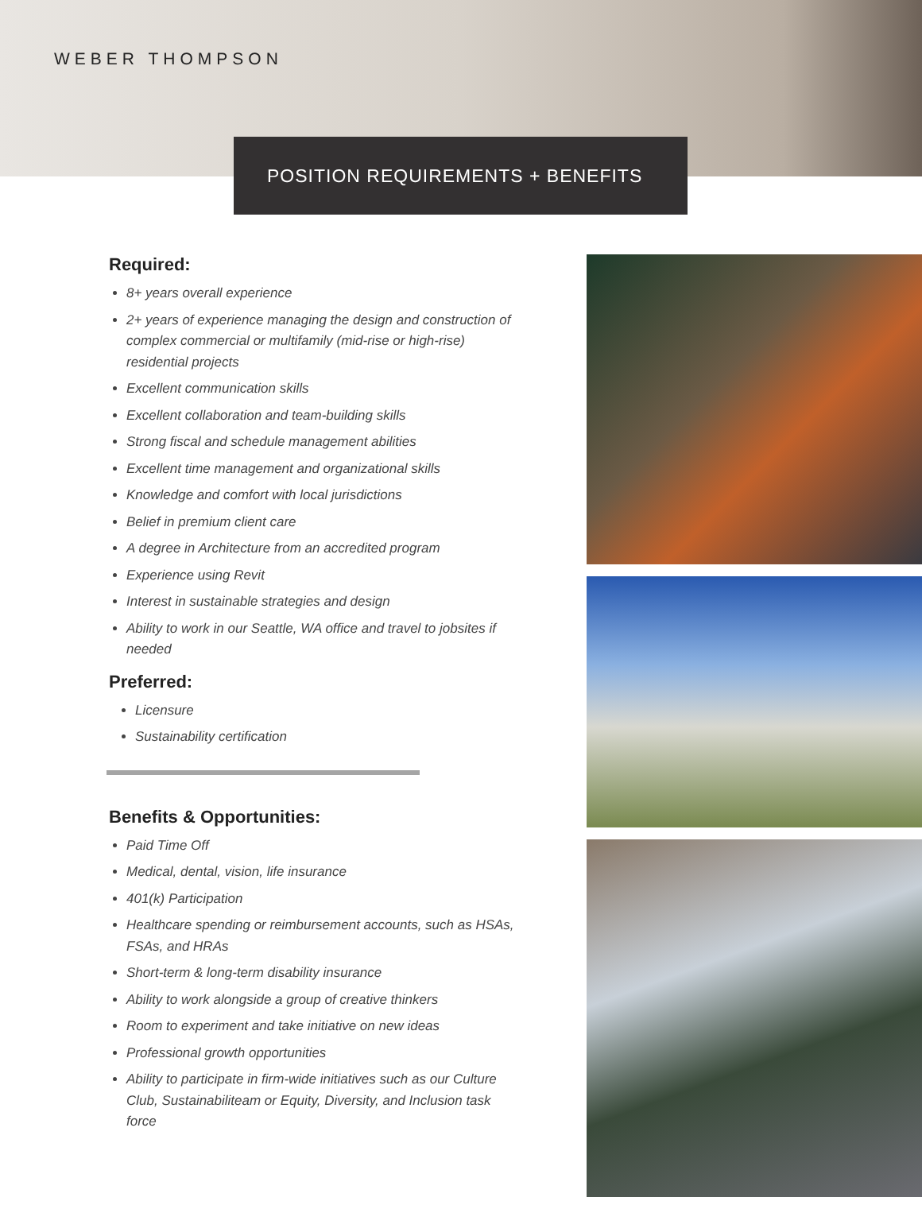WEBER THOMPSON
POSITION REQUIREMENTS + BENEFITS
Required:
8+ years overall experience
2+ years of experience managing the design and construction of complex commercial or multifamily (mid-rise or high-rise) residential projects
Excellent communication skills
Excellent collaboration and team-building skills
Strong fiscal and schedule management abilities
Excellent time management and organizational skills
Knowledge and comfort with local jurisdictions
Belief in premium client care
A degree in Architecture from an accredited program
Experience using Revit
Interest in sustainable strategies and design
Ability to work in our Seattle, WA office and travel to jobsites if needed
Preferred:
Licensure
Sustainability certification
Benefits & Opportunities:
Paid Time Off
Medical, dental, vision, life insurance
401(k) Participation
Healthcare spending or reimbursement accounts, such as HSAs, FSAs, and HRAs
Short-term & long-term disability insurance
Ability to work alongside a group of creative thinkers
Room to experiment and take initiative on new ideas
Professional growth opportunities
Ability to participate in firm-wide initiatives such as our Culture Club, Sustainabiliteam or Equity, Diversity, and Inclusion task force